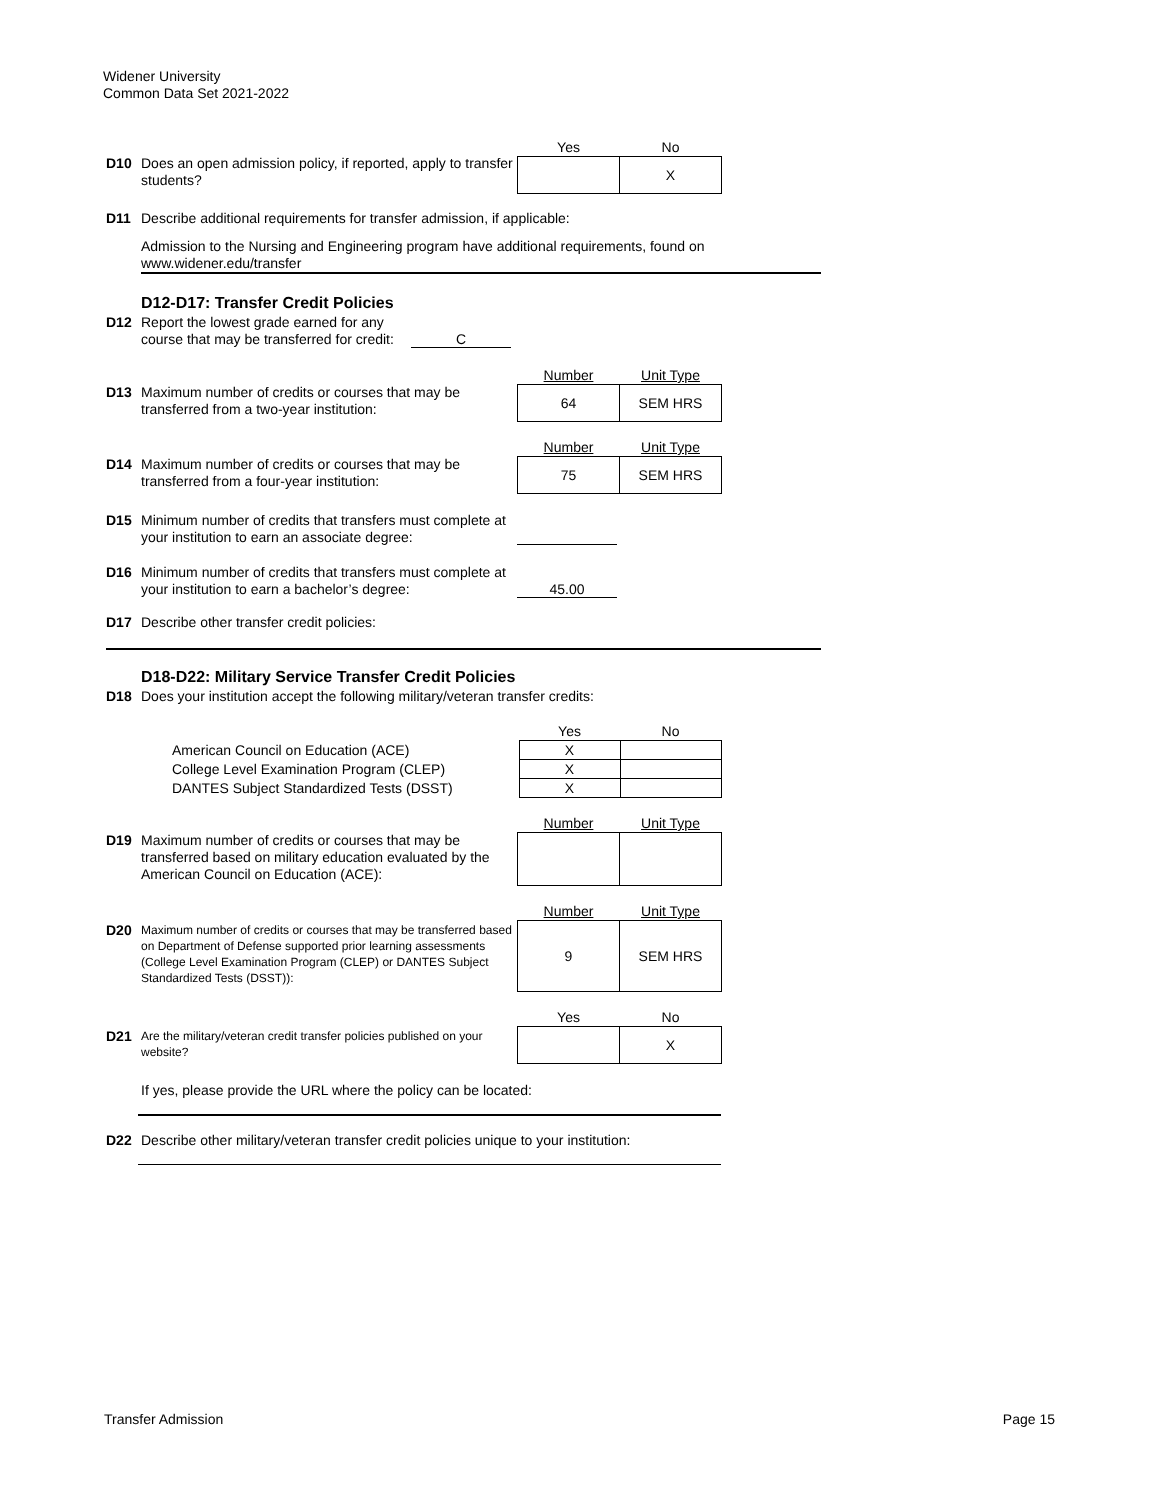Widener University
Common Data Set 2021-2022
D10
Does an open admission policy, if reported, apply to transfer students?
| Yes | No |
| --- | --- |
| | X |
D11 Describe additional requirements for transfer admission, if applicable:
Admission to the Nursing and Engineering program have additional requirements, found on
www.widener.edu/transfer
D12-D17: Transfer Credit Policies
D12
Report the lowest grade earned for any course that may be transferred for credit:
C
D13
Maximum number of credits or courses that may be transferred from a two-year institution:
| Number | Unit Type |
| --- | --- |
| 64 | SEM HRS |
D14
Maximum number of credits or courses that may be transferred from a four-year institution:
| Number | Unit Type |
| --- | --- |
| 75 | SEM HRS |
D15
Minimum number of credits that transfers must complete at your institution to earn an associate degree:
D16
Minimum number of credits that transfers must complete at your institution to earn a bachelor’s degree:
45.00
D17 Describe other transfer credit policies:
D18-D22: Military Service Transfer Credit Policies
D18 Does your institution accept the following military/veteran transfer credits:
| | Yes | No |
| --- | --- | --- |
| American Council on Education (ACE) | X | |
| College Level Examination Program (CLEP) | X | |
| DANTES Subject Standardized Tests (DSST) | X | |
D19
Maximum number of credits or courses that may be transferred based on military education evaluated by the American Council on Education (ACE):
| Number | Unit Type |
| --- | --- |
D20
Maximum number of credits or courses that may be transferred based on Department of Defense supported prior learning assessments (College Level Examination Program (CLEP) or DANTES Subject Standardized Tests (DSST)):
| Number | Unit Type |
| --- | --- |
| 9 | SEM HRS |
D21
Are the military/veteran credit transfer policies published on your website?
| Yes | No |
| --- | --- |
| | X |
If yes, please provide the URL where the policy can be located:
D22 Describe other military/veteran transfer credit policies unique to your institution:
Transfer Admission Page 15